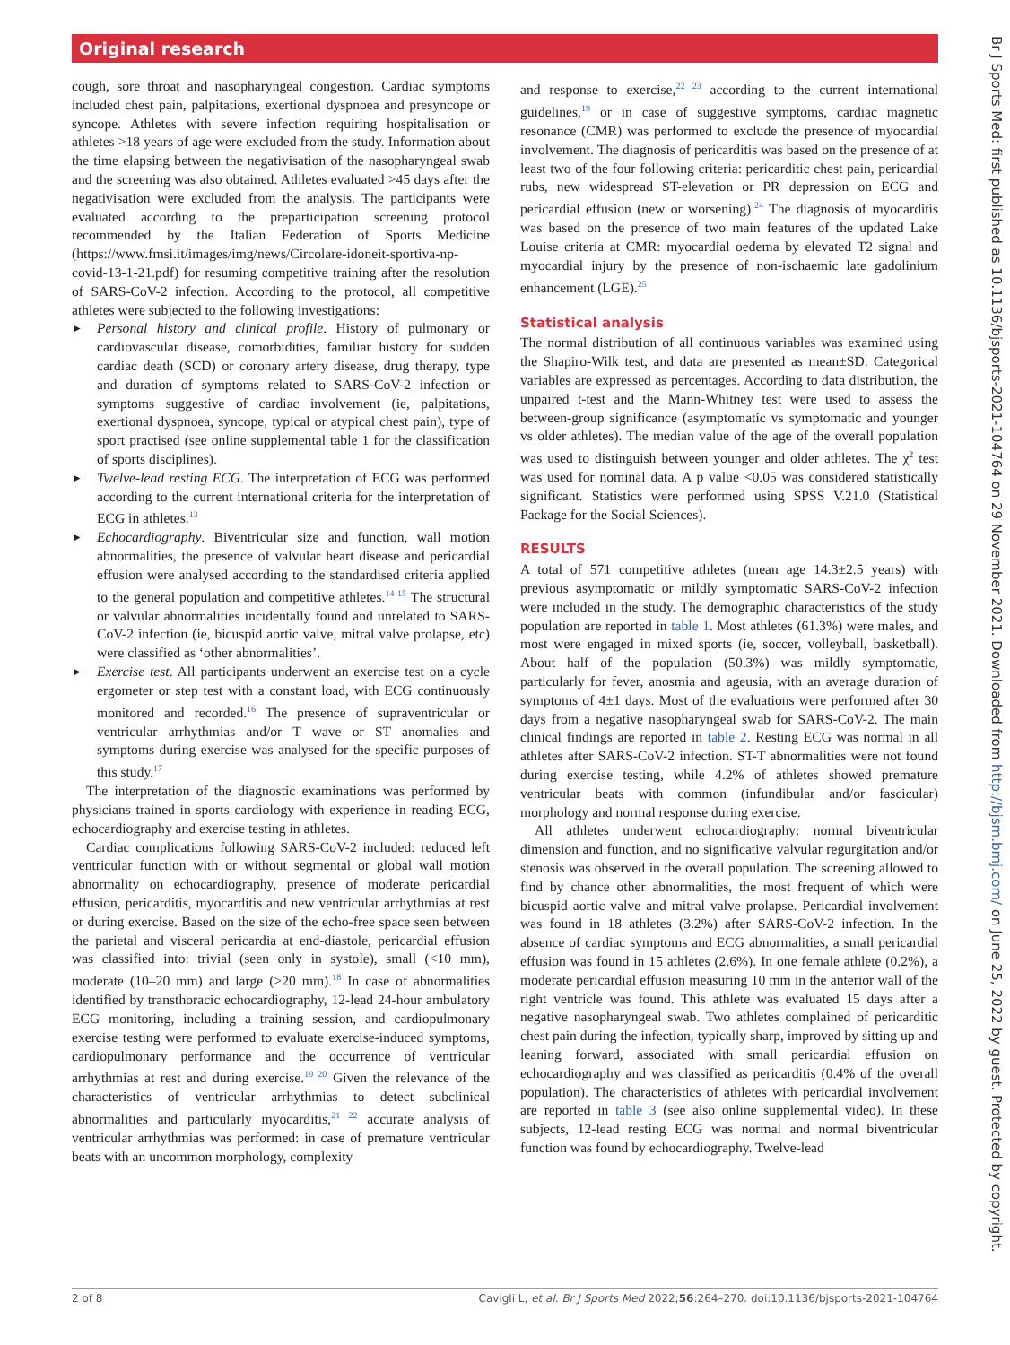Original research
cough, sore throat and nasopharyngeal congestion. Cardiac symptoms included chest pain, palpitations, exertional dyspnoea and presyncope or syncope. Athletes with severe infection requiring hospitalisation or athletes >18 years of age were excluded from the study. Information about the time elapsing between the negativisation of the nasopharyngeal swab and the screening was also obtained. Athletes evaluated >45 days after the negativisation were excluded from the analysis. The participants were evaluated according to the preparticipation screening protocol recommended by the Italian Federation of Sports Medicine (https://www.fmsi.it/images/img/news/Circolare-idoneit-sportiva-np-covid-13-1-21.pdf) for resuming competitive training after the resolution of SARS-CoV-2 infection. According to the protocol, all competitive athletes were subjected to the following investigations:
► Personal history and clinical profile. History of pulmonary or cardiovascular disease, comorbidities, familiar history for sudden cardiac death (SCD) or coronary artery disease, drug therapy, type and duration of symptoms related to SARS-CoV-2 infection or symptoms suggestive of cardiac involvement (ie, palpitations, exertional dyspnoea, syncope, typical or atypical chest pain), type of sport practised (see online supplemental table 1 for the classification of sports disciplines).
► Twelve-lead resting ECG. The interpretation of ECG was performed according to the current international criteria for the interpretation of ECG in athletes.<sup>13</sup>
► Echocardiography. Biventricular size and function, wall motion abnormalities, the presence of valvular heart disease and pericardial effusion were analysed according to the standardised criteria applied to the general population and competitive athletes.<sup>14 15</sup> The structural or valvular abnormalities incidentally found and unrelated to SARS-CoV-2 infection (ie, bicuspid aortic valve, mitral valve prolapse, etc) were classified as ‘other abnormalities’.
► Exercise test. All participants underwent an exercise test on a cycle ergometer or step test with a constant load, with ECG continuously monitored and recorded.<sup>16</sup> The presence of supraventricular or ventricular arrhythmias and/or T wave or ST anomalies and symptoms during exercise was analysed for the specific purposes of this study.<sup>17</sup>
The interpretation of the diagnostic examinations was performed by physicians trained in sports cardiology with experience in reading ECG, echocardiography and exercise testing in athletes.
Cardiac complications following SARS-CoV-2 included: reduced left ventricular function with or without segmental or global wall motion abnormality on echocardiography, presence of moderate pericardial effusion, pericarditis, myocarditis and new ventricular arrhythmias at rest or during exercise. Based on the size of the echo-free space seen between the parietal and visceral pericardia at end-diastole, pericardial effusion was classified into: trivial (seen only in systole), small (<10 mm), moderate (10–20 mm) and large (>20 mm).<sup>18</sup> In case of abnormalities identified by transthoracic echocardiography, 12-lead 24-hour ambulatory ECG monitoring, including a training session, and cardiopulmonary exercise testing were performed to evaluate exercise-induced symptoms, cardiopulmonary performance and the occurrence of ventricular arrhythmias at rest and during exercise.<sup>19 20</sup> Given the relevance of the characteristics of ventricular arrhythmias to detect subclinical abnormalities and particularly myocarditis,<sup>21 22</sup> accurate analysis of ventricular arrhythmias was performed: in case of premature ventricular beats with an uncommon morphology, complexity
and response to exercise,<sup>22 23</sup> according to the current international guidelines,<sup>19</sup> or in case of suggestive symptoms, cardiac magnetic resonance (CMR) was performed to exclude the presence of myocardial involvement. The diagnosis of pericarditis was based on the presence of at least two of the four following criteria: pericarditic chest pain, pericardial rubs, new widespread ST-elevation or PR depression on ECG and pericardial effusion (new or worsening).<sup>24</sup> The diagnosis of myocarditis was based on the presence of two main features of the updated Lake Louise criteria at CMR: myocardial oedema by elevated T2 signal and myocardial injury by the presence of non-ischaemic late gadolinium enhancement (LGE).<sup>25</sup>
Statistical analysis
The normal distribution of all continuous variables was examined using the Shapiro-Wilk test, and data are presented as mean±SD. Categorical variables are expressed as percentages. According to data distribution, the unpaired t-test and the Mann-Whitney test were used to assess the between-group significance (asymptomatic vs symptomatic and younger vs older athletes). The median value of the age of the overall population was used to distinguish between younger and older athletes. The χ<sup>2</sup> test was used for nominal data. A p value <0.05 was considered statistically significant. Statistics were performed using SPSS V.21.0 (Statistical Package for the Social Sciences).
RESULTS
A total of 571 competitive athletes (mean age 14.3±2.5 years) with previous asymptomatic or mildly symptomatic SARS-CoV-2 infection were included in the study. The demographic characteristics of the study population are reported in table 1. Most athletes (61.3%) were males, and most were engaged in mixed sports (ie, soccer, volleyball, basketball). About half of the population (50.3%) was mildly symptomatic, particularly for fever, anosmia and ageusia, with an average duration of symptoms of 4±1 days. Most of the evaluations were performed after 30 days from a negative nasopharyngeal swab for SARS-CoV-2. The main clinical findings are reported in table 2. Resting ECG was normal in all athletes after SARS-CoV-2 infection. ST-T abnormalities were not found during exercise testing, while 4.2% of athletes showed premature ventricular beats with common (infundibular and/or fascicular) morphology and normal response during exercise.
All athletes underwent echocardiography: normal biventricular dimension and function, and no significative valvular regurgitation and/or stenosis was observed in the overall population. The screening allowed to find by chance other abnormalities, the most frequent of which were bicuspid aortic valve and mitral valve prolapse. Pericardial involvement was found in 18 athletes (3.2%) after SARS-CoV-2 infection. In the absence of cardiac symptoms and ECG abnormalities, a small pericardial effusion was found in 15 athletes (2.6%). In one female athlete (0.2%), a moderate pericardial effusion measuring 10 mm in the anterior wall of the right ventricle was found. This athlete was evaluated 15 days after a negative nasopharyngeal swab. Two athletes complained of pericarditic chest pain during the infection, typically sharp, improved by sitting up and leaning forward, associated with small pericardial effusion on echocardiography and was classified as pericarditis (0.4% of the overall population). The characteristics of athletes with pericardial involvement are reported in table 3 (see also online supplemental video). In these subjects, 12-lead resting ECG was normal and normal biventricular function was found by echocardiography. Twelve-lead
2 of 8 Cavigli L, et al. Br J Sports Med 2022;56:264–270. doi:10.1136/bjsports-2021-104764
Br J Sports Med: first published as 10.1136/bjsports-2021-104764 on 29 November 2021. Downloaded from http://bjsm.bmj.com/ on June 25, 2022 by guest. Protected by copyright.